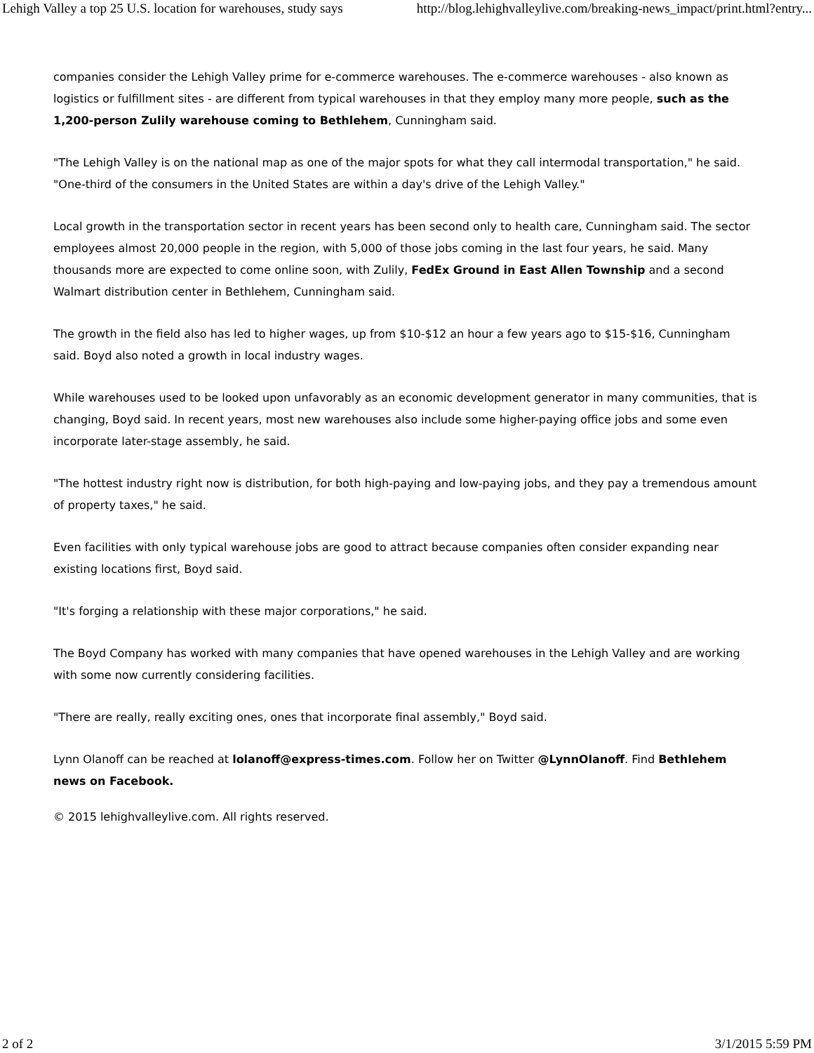Lehigh Valley a top 25 U.S. location for warehouses, study says http://blog.lehighvalleylive.com/breaking-news_impact/print.html?entry...
companies consider the Lehigh Valley prime for e-commerce warehouses. The e-commerce warehouses - also known as logistics or fulfillment sites - are different from typical warehouses in that they employ many more people, such as the 1,200-person Zulily warehouse coming to Bethlehem, Cunningham said.
"The Lehigh Valley is on the national map as one of the major spots for what they call intermodal transportation," he said. "One-third of the consumers in the United States are within a day's drive of the Lehigh Valley."
Local growth in the transportation sector in recent years has been second only to health care, Cunningham said. The sector employees almost 20,000 people in the region, with 5,000 of those jobs coming in the last four years, he said. Many thousands more are expected to come online soon, with Zulily, FedEx Ground in East Allen Township and a second Walmart distribution center in Bethlehem, Cunningham said.
The growth in the field also has led to higher wages, up from $10-$12 an hour a few years ago to $15-$16, Cunningham said. Boyd also noted a growth in local industry wages.
While warehouses used to be looked upon unfavorably as an economic development generator in many communities, that is changing, Boyd said. In recent years, most new warehouses also include some higher-paying office jobs and some even incorporate later-stage assembly, he said.
"The hottest industry right now is distribution, for both high-paying and low-paying jobs, and they pay a tremendous amount of property taxes," he said.
Even facilities with only typical warehouse jobs are good to attract because companies often consider expanding near existing locations first, Boyd said.
"It's forging a relationship with these major corporations," he said.
The Boyd Company has worked with many companies that have opened warehouses in the Lehigh Valley and are working with some now currently considering facilities.
"There are really, really exciting ones, ones that incorporate final assembly," Boyd said.
Lynn Olanoff can be reached at lolanoff@express-times.com. Follow her on Twitter @LynnOlanoff. Find Bethlehem news on Facebook.
© 2015 lehighvalleylive.com. All rights reserved.
2 of 2 3/1/2015 5:59 PM